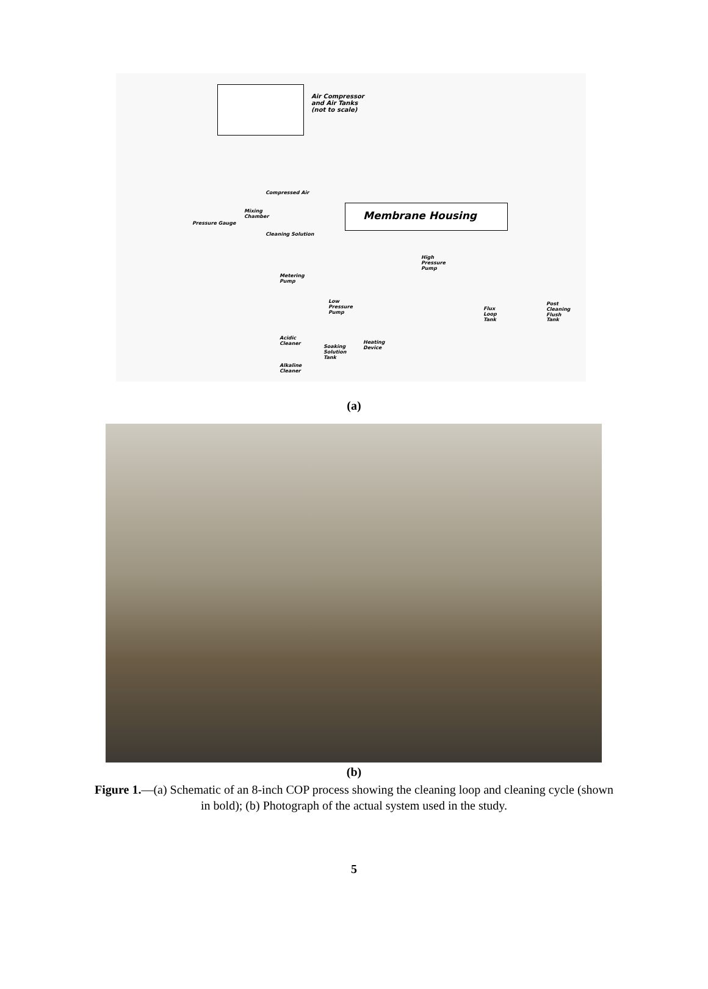Air Compressor
and Air Tanks
(not to scale)
Compressed Air
Mixing
Chamber
Pressure Gauge
Membrane Housing
Cleaning Solution
High
Pressure
Pump
Metering
Pump
Low
Pressure
Pump
Flux
Loop
Tank
Post
Cleaning
Flush
Tank
Acidic
Cleaner
Heating
Device
Soaking
Solution
Tank
Alkaline
Cleaner
(a)
(b)
Figure 1.—(a) Schematic of an 8-inch COP process showing the cleaning loop and cleaning cycle (shown in bold); (b) Photograph of the actual system used in the study.
5